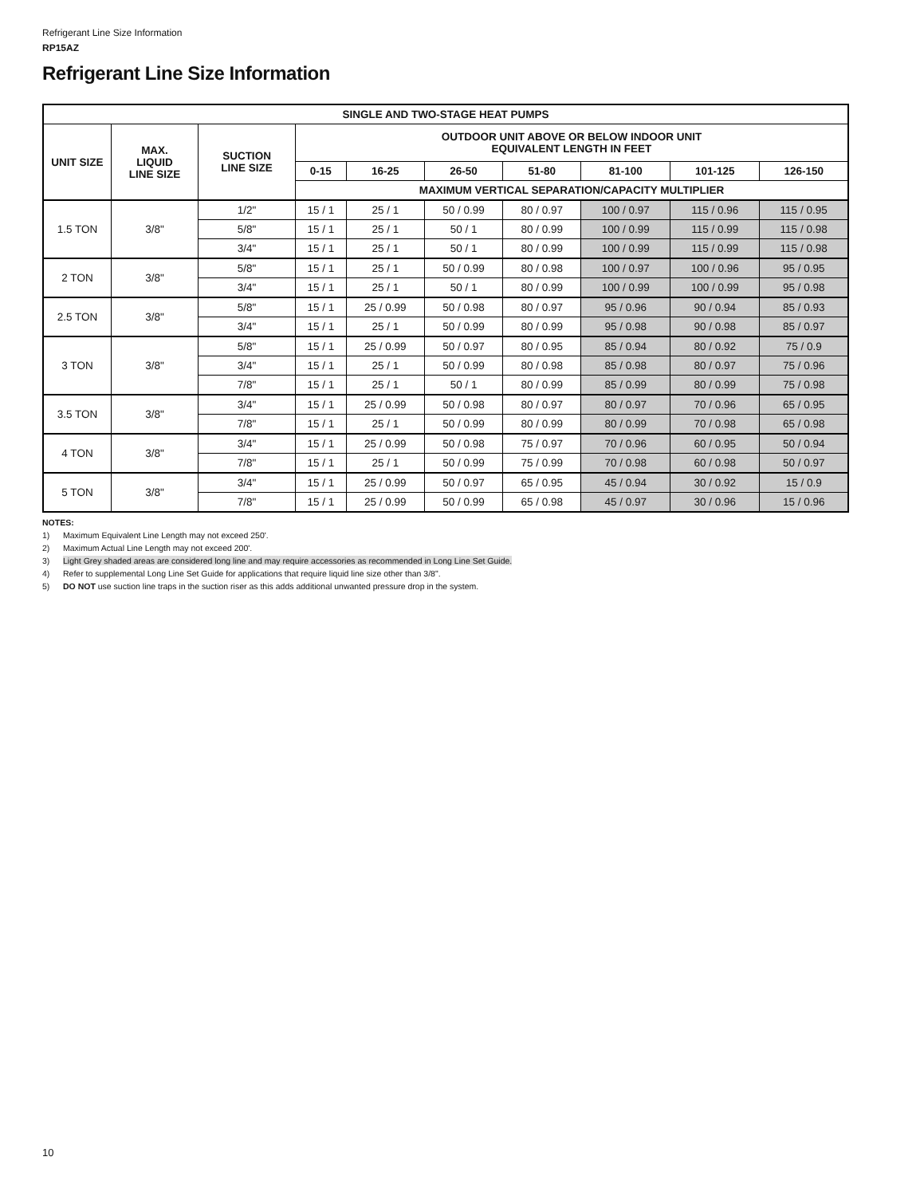Refrigerant Line Size Information
RP15AZ
Refrigerant Line Size Information
| SINGLE AND TWO-STAGE HEAT PUMPS | | | | | | | | | |
| --- | --- | --- | --- | --- | --- | --- | --- | --- | --- |
| UNIT SIZE | MAX. LIQUID LINE SIZE | SUCTION LINE SIZE | OUTDOOR UNIT ABOVE OR BELOW INDOOR UNIT EQUIVALENT LENGTH IN FEET | | | | | | |
| | | | 0-15 | 16-25 | 26-50 | 51-80 | 81-100 | 101-125 | 126-150 |
| | | | MAXIMUM VERTICAL SEPARATION/CAPACITY MULTIPLIER | | | | | | |
| 1.5 TON | 3/8" | 1/2" | 15 / 1 | 25 / 1 | 50 / 0.99 | 80 / 0.97 | 100 / 0.97 | 115 / 0.96 | 115 / 0.95 |
| | | 5/8" | 15 / 1 | 25 / 1 | 50 / 1 | 80 / 0.99 | 100 / 0.99 | 115 / 0.99 | 115 / 0.98 |
| | | 3/4" | 15 / 1 | 25 / 1 | 50 / 1 | 80 / 0.99 | 100 / 0.99 | 115 / 0.99 | 115 / 0.98 |
| 2 TON | 3/8" | 5/8" | 15 / 1 | 25 / 1 | 50 / 0.99 | 80 / 0.98 | 100 / 0.97 | 100 / 0.96 | 95 / 0.95 |
| | | 3/4" | 15 / 1 | 25 / 1 | 50 / 1 | 80 / 0.99 | 100 / 0.99 | 100 / 0.99 | 95 / 0.98 |
| 2.5 TON | 3/8" | 5/8" | 15 / 1 | 25 / 0.99 | 50 / 0.98 | 80 / 0.97 | 95 / 0.96 | 90 / 0.94 | 85 / 0.93 |
| | | 3/4" | 15 / 1 | 25 / 1 | 50 / 0.99 | 80 / 0.99 | 95 / 0.98 | 90 / 0.98 | 85 / 0.97 |
| 3 TON | 3/8" | 5/8" | 15 / 1 | 25 / 0.99 | 50 / 0.97 | 80 / 0.95 | 85 / 0.94 | 80 / 0.92 | 75 / 0.9 |
| | | 3/4" | 15 / 1 | 25 / 1 | 50 / 0.99 | 80 / 0.98 | 85 / 0.98 | 80 / 0.97 | 75 / 0.96 |
| | | 7/8" | 15 / 1 | 25 / 1 | 50 / 1 | 80 / 0.99 | 85 / 0.99 | 80 / 0.99 | 75 / 0.98 |
| 3.5 TON | 3/8" | 3/4" | 15 / 1 | 25 / 0.99 | 50 / 0.98 | 80 / 0.97 | 80 / 0.97 | 70 / 0.96 | 65 / 0.95 |
| | | 7/8" | 15 / 1 | 25 / 1 | 50 / 0.99 | 80 / 0.99 | 80 / 0.99 | 70 / 0.98 | 65 / 0.98 |
| 4 TON | 3/8" | 3/4" | 15 / 1 | 25 / 0.99 | 50 / 0.98 | 75 / 0.97 | 70 / 0.96 | 60 / 0.95 | 50 / 0.94 |
| | | 7/8" | 15 / 1 | 25 / 1 | 50 / 0.99 | 75 / 0.99 | 70 / 0.98 | 60 / 0.98 | 50 / 0.97 |
| 5 TON | 3/8" | 3/4" | 15 / 1 | 25 / 0.99 | 50 / 0.97 | 65 / 0.95 | 45 / 0.94 | 30 / 0.92 | 15 / 0.9 |
| | | 7/8" | 15 / 1 | 25 / 0.99 | 50 / 0.99 | 65 / 0.98 | 45 / 0.97 | 30 / 0.96 | 15 / 0.96 |
NOTES:
1) Maximum Equivalent Line Length may not exceed 250'.
2) Maximum Actual Line Length may not exceed 200'.
3) Light Grey shaded areas are considered long line and may require accessories as recommended in Long Line Set Guide.
4) Refer to supplemental Long Line Set Guide for applications that require liquid line size other than 3/8".
5) DO NOT use suction line traps in the suction riser as this adds additional unwanted pressure drop in the system.
10